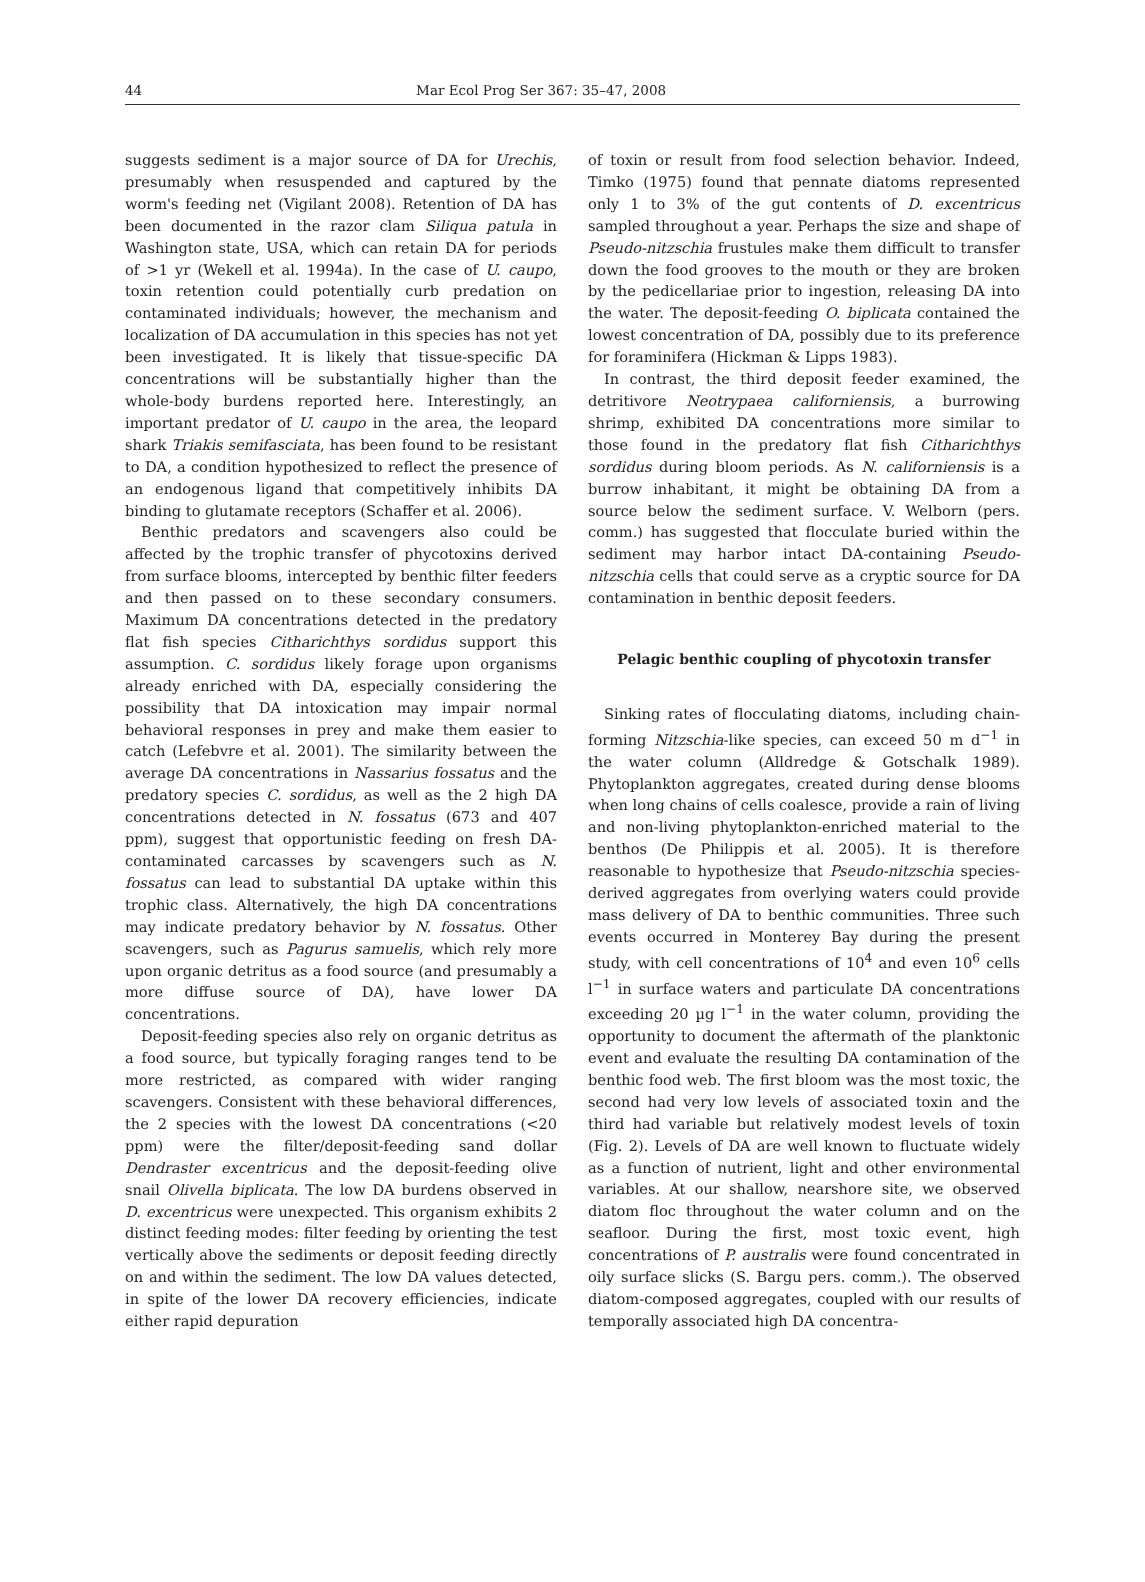44
Mar Ecol Prog Ser 367: 35–47, 2008
suggests sediment is a major source of DA for Urechis, presumably when resuspended and captured by the worm's feeding net (Vigilant 2008). Retention of DA has been documented in the razor clam Siliqua patula in Washington state, USA, which can retain DA for periods of >1 yr (Wekell et al. 1994a). In the case of U. caupo, toxin retention could potentially curb predation on contaminated individuals; however, the mechanism and localization of DA accumulation in this species has not yet been investigated. It is likely that tissue-specific DA concentrations will be substantially higher than the whole-body burdens reported here. Interestingly, an important predator of U. caupo in the area, the leopard shark Triakis semifasciata, has been found to be resistant to DA, a condition hypothesized to reflect the presence of an endogenous ligand that competitively inhibits DA binding to glutamate receptors (Schaffer et al. 2006).
Benthic predators and scavengers also could be affected by the trophic transfer of phycotoxins derived from surface blooms, intercepted by benthic filter feeders and then passed on to these secondary consumers. Maximum DA concentrations detected in the predatory flat fish species Citharichthys sordidus support this assumption. C. sordidus likely forage upon organisms already enriched with DA, especially considering the possibility that DA intoxication may impair normal behavioral responses in prey and make them easier to catch (Lefebvre et al. 2001). The similarity between the average DA concentrations in Nassarius fossatus and the predatory species C. sordidus, as well as the 2 high DA concentrations detected in N. fossatus (673 and 407 ppm), suggest that opportunistic feeding on fresh DA-contaminated carcasses by scavengers such as N. fossatus can lead to substantial DA uptake within this trophic class. Alternatively, the high DA concentrations may indicate predatory behavior by N. fossatus. Other scavengers, such as Pagurus samuelis, which rely more upon organic detritus as a food source (and presumably a more diffuse source of DA), have lower DA concentrations.
Deposit-feeding species also rely on organic detritus as a food source, but typically foraging ranges tend to be more restricted, as compared with wider ranging scavengers. Consistent with these behavioral differences, the 2 species with the lowest DA concentrations (<20 ppm) were the filter/deposit-feeding sand dollar Dendraster excentricus and the deposit-feeding olive snail Olivella biplicata. The low DA burdens observed in D. excentricus were unexpected. This organism exhibits 2 distinct feeding modes: filter feeding by orienting the test vertically above the sediments or deposit feeding directly on and within the sediment. The low DA values detected, in spite of the lower DA recovery efficiencies, indicate either rapid depuration
of toxin or result from food selection behavior. Indeed, Timko (1975) found that pennate diatoms represented only 1 to 3% of the gut contents of D. excentricus sampled throughout a year. Perhaps the size and shape of Pseudo-nitzschia frustules make them difficult to transfer down the food grooves to the mouth or they are broken by the pedicellariae prior to ingestion, releasing DA into the water. The deposit-feeding O. biplicata contained the lowest concentration of DA, possibly due to its preference for foraminifera (Hickman & Lipps 1983).
In contrast, the third deposit feeder examined, the detritivore Neotrypaea californiensis, a burrowing shrimp, exhibited DA concentrations more similar to those found in the predatory flat fish Citharichthys sordidus during bloom periods. As N. californiensis is a burrow inhabitant, it might be obtaining DA from a source below the sediment surface. V. Welborn (pers. comm.) has suggested that flocculate buried within the sediment may harbor intact DA-containing Pseudo-nitzschia cells that could serve as a cryptic source for DA contamination in benthic deposit feeders.
Pelagic benthic coupling of phycotoxin transfer
Sinking rates of flocculating diatoms, including chain-forming Nitzschia-like species, can exceed 50 m d<sup>−1</sup> in the water column (Alldredge & Gotschalk 1989). Phytoplankton aggregates, created during dense blooms when long chains of cells coalesce, provide a rain of living and non-living phytoplankton-enriched material to the benthos (De Philippis et al. 2005). It is therefore reasonable to hypothesize that Pseudo-nitzschia species-derived aggregates from overlying waters could provide mass delivery of DA to benthic communities. Three such events occurred in Monterey Bay during the present study, with cell concentrations of 10<sup>4</sup> and even 10<sup>6</sup> cells l<sup>−1</sup> in surface waters and particulate DA concentrations exceeding 20 µg l<sup>−1</sup> in the water column, providing the opportunity to document the aftermath of the planktonic event and evaluate the resulting DA contamination of the benthic food web. The first bloom was the most toxic, the second had very low levels of associated toxin and the third had variable but relatively modest levels of toxin (Fig. 2). Levels of DA are well known to fluctuate widely as a function of nutrient, light and other environmental variables. At our shallow, nearshore site, we observed diatom floc throughout the water column and on the seafloor. During the first, most toxic event, high concentrations of P. australis were found concentrated in oily surface slicks (S. Bargu pers. comm.). The observed diatom-composed aggregates, coupled with our results of temporally associated high DA concentra-